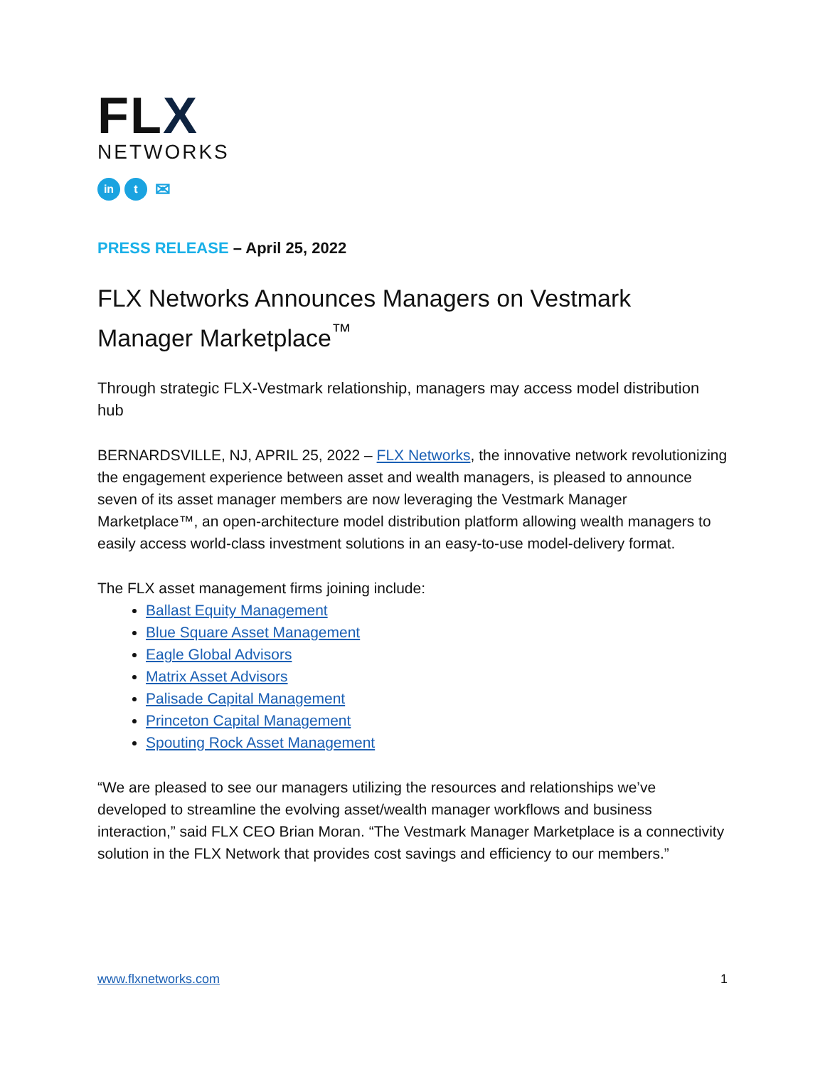FLX
NETWORKS
in t
✉
PRESS RELEASE – April 25, 2022
FLX Networks Announces Managers on Vestmark Manager Marketplace<sup>™</sup>
Through strategic FLX-Vestmark relationship, managers may access model distribution hub
BERNARDSVILLE, NJ, APRIL 25, 2022 – FLX Networks, the innovative network revolutionizing the engagement experience between asset and wealth managers, is pleased to announce seven of its asset manager members are now leveraging the Vestmark Manager Marketplace™, an open-architecture model distribution platform allowing wealth managers to easily access world-class investment solutions in an easy-to-use model-delivery format.
The FLX asset management firms joining include:
Ballast Equity Management
Blue Square Asset Management
Eagle Global Advisors
Matrix Asset Advisors
Palisade Capital Management
Princeton Capital Management
Spouting Rock Asset Management
“We are pleased to see our managers utilizing the resources and relationships we’ve developed to streamline the evolving asset/wealth manager workflows and business interaction,” said FLX CEO Brian Moran. “The Vestmark Manager Marketplace is a connectivity solution in the FLX Network that provides cost savings and efficiency to our members.”
www.flxnetworks.com 1